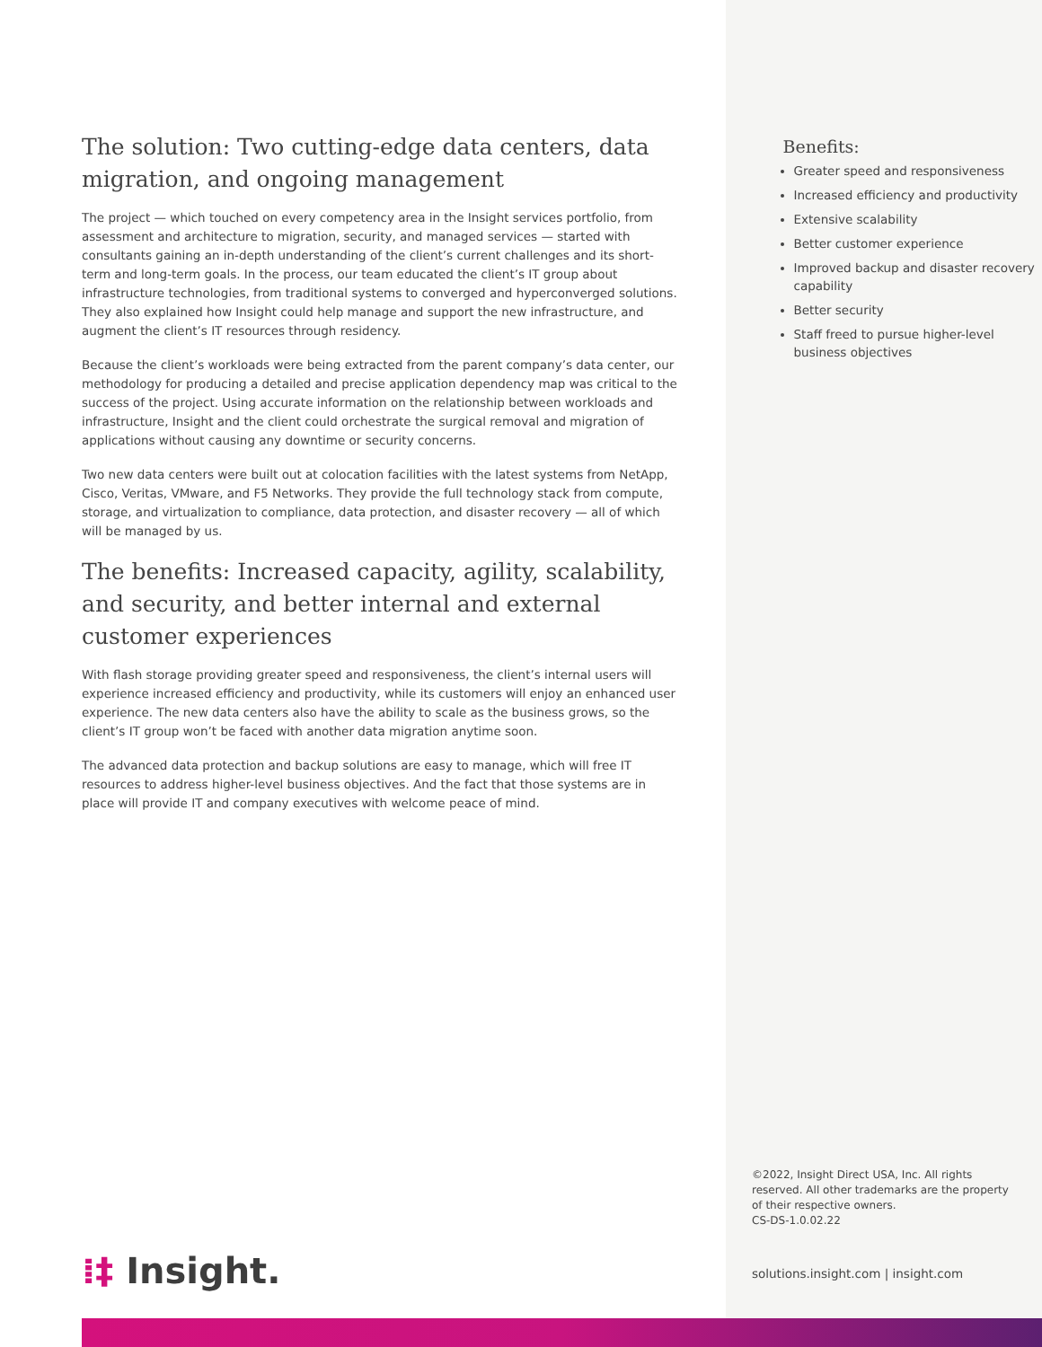The solution: Two cutting-edge data centers, data migration, and ongoing management
The project — which touched on every competency area in the Insight services portfolio, from assessment and architecture to migration, security, and managed services — started with consultants gaining an in-depth understanding of the client’s current challenges and its short-term and long-term goals. In the process, our team educated the client’s IT group about infrastructure technologies, from traditional systems to converged and hyperconverged solutions. They also explained how Insight could help manage and support the new infrastructure, and augment the client’s IT resources through residency.
Because the client’s workloads were being extracted from the parent company’s data center, our methodology for producing a detailed and precise application dependency map was critical to the success of the project. Using accurate information on the relationship between workloads and infrastructure, Insight and the client could orchestrate the surgical removal and migration of applications without causing any downtime or security concerns.
Two new data centers were built out at colocation facilities with the latest systems from NetApp, Cisco, Veritas, VMware, and F5 Networks. They provide the full technology stack from compute, storage, and virtualization to compliance, data protection, and disaster recovery — all of which will be managed by us.
The benefits: Increased capacity, agility, scalability, and security, and better internal and external customer experiences
With flash storage providing greater speed and responsiveness, the client’s internal users will experience increased efficiency and productivity, while its customers will enjoy an enhanced user experience. The new data centers also have the ability to scale as the business grows, so the client’s IT group won’t be faced with another data migration anytime soon.
The advanced data protection and backup solutions are easy to manage, which will free IT resources to address higher-level business objectives. And the fact that those systems are in place will provide IT and company executives with welcome peace of mind.
Benefits:
Greater speed and responsiveness
Increased efficiency and productivity
Extensive scalability
Better customer experience
Improved backup and disaster recovery capability
Better security
Staff freed to pursue higher-level business objectives
©2022, Insight Direct USA, Inc. All rights reserved. All other trademarks are the property of their respective owners.
CS-DS-1.0.02.22
⁞‡ Insight.
solutions.insight.com | insight.com